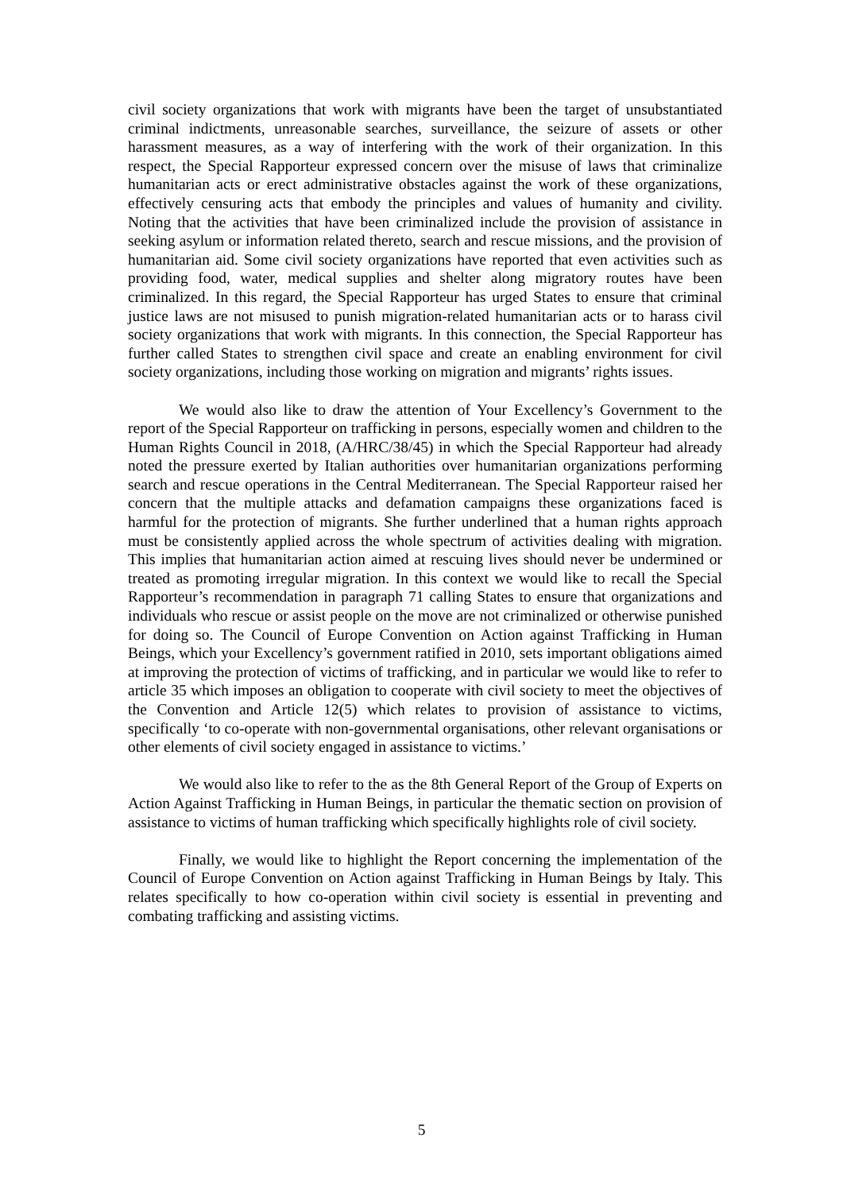civil society organizations that work with migrants have been the target of unsubstantiated criminal indictments, unreasonable searches, surveillance, the seizure of assets or other harassment measures, as a way of interfering with the work of their organization. In this respect, the Special Rapporteur expressed concern over the misuse of laws that criminalize humanitarian acts or erect administrative obstacles against the work of these organizations, effectively censuring acts that embody the principles and values of humanity and civility. Noting that the activities that have been criminalized include the provision of assistance in seeking asylum or information related thereto, search and rescue missions, and the provision of humanitarian aid. Some civil society organizations have reported that even activities such as providing food, water, medical supplies and shelter along migratory routes have been criminalized. In this regard, the Special Rapporteur has urged States to ensure that criminal justice laws are not misused to punish migration-related humanitarian acts or to harass civil society organizations that work with migrants. In this connection, the Special Rapporteur has further called States to strengthen civil space and create an enabling environment for civil society organizations, including those working on migration and migrants’ rights issues.
We would also like to draw the attention of Your Excellency’s Government to the report of the Special Rapporteur on trafficking in persons, especially women and children to the Human Rights Council in 2018, (A/HRC/38/45) in which the Special Rapporteur had already noted the pressure exerted by Italian authorities over humanitarian organizations performing search and rescue operations in the Central Mediterranean. The Special Rapporteur raised her concern that the multiple attacks and defamation campaigns these organizations faced is harmful for the protection of migrants. She further underlined that a human rights approach must be consistently applied across the whole spectrum of activities dealing with migration. This implies that humanitarian action aimed at rescuing lives should never be undermined or treated as promoting irregular migration. In this context we would like to recall the Special Rapporteur’s recommendation in paragraph 71 calling States to ensure that organizations and individuals who rescue or assist people on the move are not criminalized or otherwise punished for doing so. The Council of Europe Convention on Action against Trafficking in Human Beings, which your Excellency’s government ratified in 2010, sets important obligations aimed at improving the protection of victims of trafficking, and in particular we would like to refer to article 35 which imposes an obligation to cooperate with civil society to meet the objectives of the Convention and Article 12(5) which relates to provision of assistance to victims, specifically ‘to co-operate with non-governmental organisations, other relevant organisations or other elements of civil society engaged in assistance to victims.’
We would also like to refer to the as the 8th General Report of the Group of Experts on Action Against Trafficking in Human Beings, in particular the thematic section on provision of assistance to victims of human trafficking which specifically highlights role of civil society.
Finally, we would like to highlight the Report concerning the implementation of the Council of Europe Convention on Action against Trafficking in Human Beings by Italy. This relates specifically to how co-operation within civil society is essential in preventing and combating trafficking and assisting victims.
5